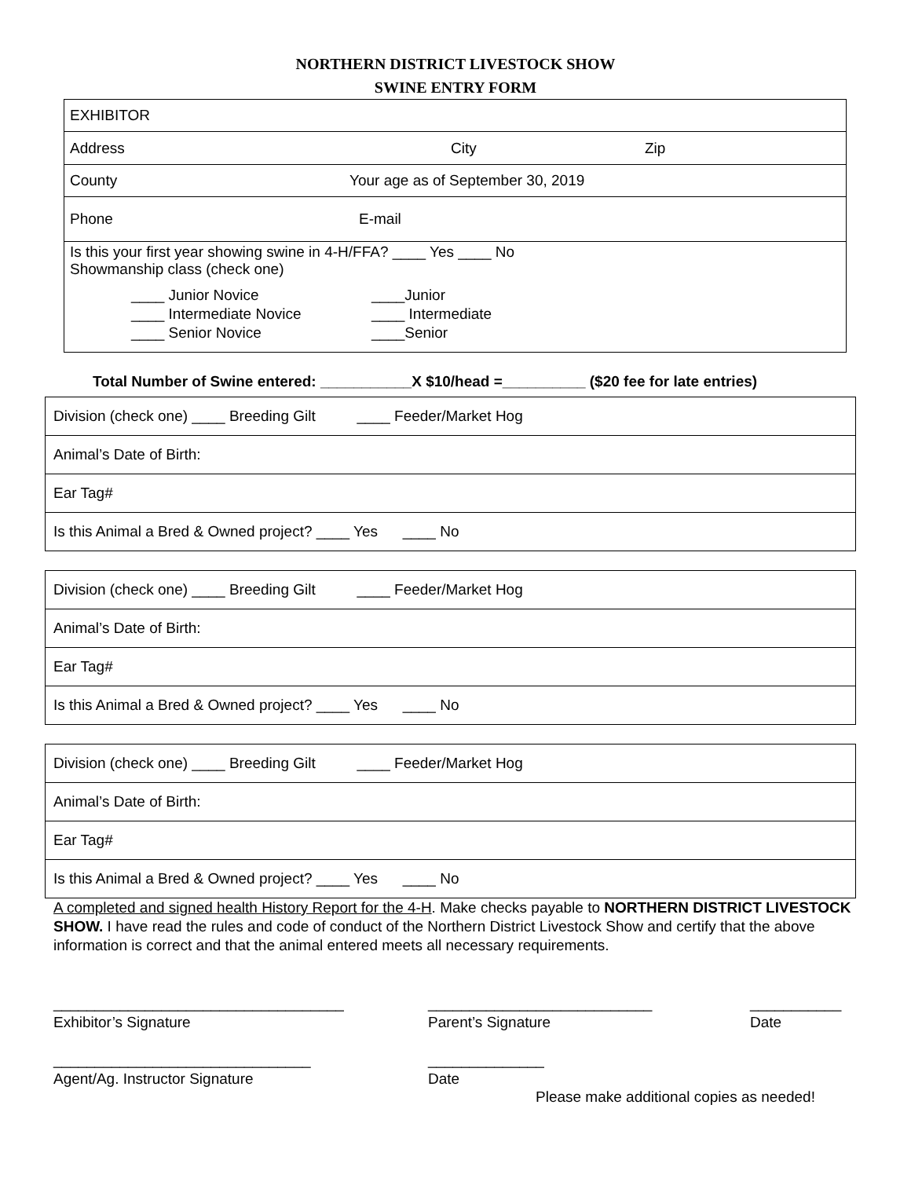NORTHERN DISTRICT LIVESTOCK SHOW
SWINE ENTRY FORM
| EXHIBITOR |
| Address City Zip |
| County Your age as of September 30, 2019 |
| Phone E-mail |
| Is this your first year showing swine in 4-H/FFA? ____ Yes ____ No Showmanship class (check one) ____ Junior Novice ____ Intermediate Novice ____ Senior Novice ____Junior ____ Intermediate ____Senior |
Total Number of Swine entered: ___________X $10/head =__________ ($20 fee for late entries)
| Division (check one) ____ Breeding Gilt ____ Feeder/Market Hog |
| Animal’s Date of Birth: |
| Ear Tag# |
| Is this Animal a Bred & Owned project? ____ Yes ____ No |
| Division (check one) ____ Breeding Gilt ____ Feeder/Market Hog |
| Animal’s Date of Birth: |
| Ear Tag# |
| Is this Animal a Bred & Owned project? ____ Yes ____ No |
| Division (check one) ____ Breeding Gilt ____ Feeder/Market Hog |
| Animal’s Date of Birth: |
| Ear Tag# |
| Is this Animal a Bred & Owned project? ____ Yes ____ No |
A completed and signed health History Report for the 4-H. Make checks payable to NORTHERN DISTRICT LIVESTOCK SHOW. I have read the rules and code of conduct of the Northern District Livestock Show and certify that the above information is correct and that the animal entered meets all necessary requirements.
___________________________________
Exhibitor’s Signature
___________________________
Parent’s Signature
___________
Date
_______________________________
Agent/Ag. Instructor Signature
______________
Date
Please make additional copies as needed!